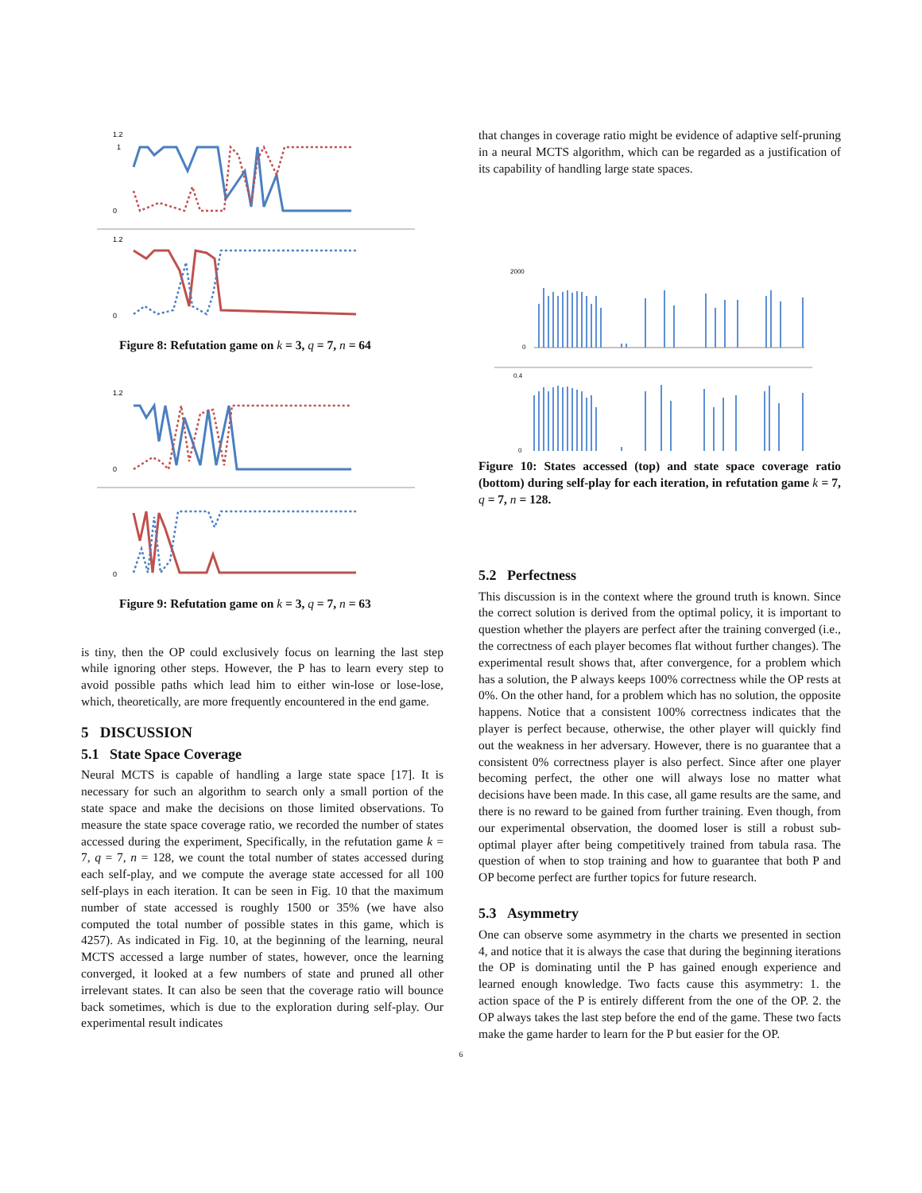1.2
1
0
1.2
0
Figure 8: Refutation game on k = 3, q = 7, n = 64
1.2
0
0
Figure 9: Refutation game on k = 3, q = 7, n = 63
is tiny, then the OP could exclusively focus on learning the last step while ignoring other steps. However, the P has to learn every step to avoid possible paths which lead him to either win-lose or lose-lose, which, theoretically, are more frequently encountered in the end game.
5 DISCUSSION
5.1 State Space Coverage
Neural MCTS is capable of handling a large state space [17]. It is necessary for such an algorithm to search only a small portion of the state space and make the decisions on those limited observations. To measure the state space coverage ratio, we recorded the number of states accessed during the experiment, Specifically, in the refutation game k = 7, q = 7, n = 128, we count the total number of states accessed during each self-play, and we compute the average state accessed for all 100 self-plays in each iteration. It can be seen in Fig. 10 that the maximum number of state accessed is roughly 1500 or 35% (we have also computed the total number of possible states in this game, which is 4257). As indicated in Fig. 10, at the beginning of the learning, neural MCTS accessed a large number of states, however, once the learning converged, it looked at a few numbers of state and pruned all other irrelevant states. It can also be seen that the coverage ratio will bounce back sometimes, which is due to the exploration during self-play. Our experimental result indicates
that changes in coverage ratio might be evidence of adaptive self-pruning in a neural MCTS algorithm, which can be regarded as a justification of its capability of handling large state spaces.
2000
0
0.4
0
Figure 10: States accessed (top) and state space coverage ratio (bottom) during self-play for each iteration, in refutation game k = 7, q = 7, n = 128.
5.2 Perfectness
This discussion is in the context where the ground truth is known. Since the correct solution is derived from the optimal policy, it is important to question whether the players are perfect after the training converged (i.e., the correctness of each player becomes flat without further changes). The experimental result shows that, after convergence, for a problem which has a solution, the P always keeps 100% correctness while the OP rests at 0%. On the other hand, for a problem which has no solution, the opposite happens. Notice that a consistent 100% correctness indicates that the player is perfect because, otherwise, the other player will quickly find out the weakness in her adversary. However, there is no guarantee that a consistent 0% correctness player is also perfect. Since after one player becoming perfect, the other one will always lose no matter what decisions have been made. In this case, all game results are the same, and there is no reward to be gained from further training. Even though, from our experimental observation, the doomed loser is still a robust sub-optimal player after being competitively trained from tabula rasa. The question of when to stop training and how to guarantee that both P and OP become perfect are further topics for future research.
5.3 Asymmetry
One can observe some asymmetry in the charts we presented in section 4, and notice that it is always the case that during the beginning iterations the OP is dominating until the P has gained enough experience and learned enough knowledge. Two facts cause this asymmetry: 1. the action space of the P is entirely different from the one of the OP. 2. the OP always takes the last step before the end of the game. These two facts make the game harder to learn for the P but easier for the OP.
6